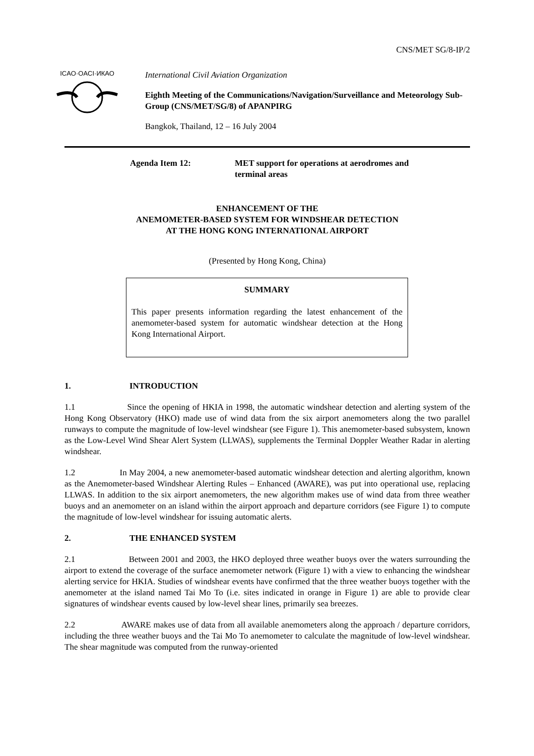CNS/MET SG/8-IP/2
ICAO·OACI·ИКАО
International Civil Aviation Organization
Eighth Meeting of the Communications/Navigation/Surveillance and Meteorology Sub-Group (CNS/MET/SG/8) of APANPIRG
Bangkok, Thailand, 12 – 16 July 2004
Agenda Item 12: MET support for operations at aerodromes and
terminal areas
ENHANCEMENT OF THE
ANEMOMETER-BASED SYSTEM FOR WINDSHEAR DETECTION
AT THE HONG KONG INTERNATIONAL AIRPORT
(Presented by Hong Kong, China)
SUMMARY
This paper presents information regarding the latest enhancement of the anemometer-based system for automatic windshear detection at the Hong Kong International Airport.
1. INTRODUCTION
1.1 Since the opening of HKIA in 1998, the automatic windshear detection and alerting system of the Hong Kong Observatory (HKO) made use of wind data from the six airport anemometers along the two parallel runways to compute the magnitude of low-level windshear (see Figure 1). This anemometer-based subsystem, known as the Low-Level Wind Shear Alert System (LLWAS), supplements the Terminal Doppler Weather Radar in alerting windshear.
1.2 In May 2004, a new anemometer-based automatic windshear detection and alerting algorithm, known as the Anemometer-based Windshear Alerting Rules – Enhanced (AWARE), was put into operational use, replacing LLWAS. In addition to the six airport anemometers, the new algorithm makes use of wind data from three weather buoys and an anemometer on an island within the airport approach and departure corridors (see Figure 1) to compute the magnitude of low-level windshear for issuing automatic alerts.
2. THE ENHANCED SYSTEM
2.1 Between 2001 and 2003, the HKO deployed three weather buoys over the waters surrounding the airport to extend the coverage of the surface anemometer network (Figure 1) with a view to enhancing the windshear alerting service for HKIA. Studies of windshear events have confirmed that the three weather buoys together with the anemometer at the island named Tai Mo To (i.e. sites indicated in orange in Figure 1) are able to provide clear signatures of windshear events caused by low-level shear lines, primarily sea breezes.
2.2 AWARE makes use of data from all available anemometers along the approach / departure corridors, including the three weather buoys and the Tai Mo To anemometer to calculate the magnitude of low-level windshear. The shear magnitude was computed from the runway-oriented